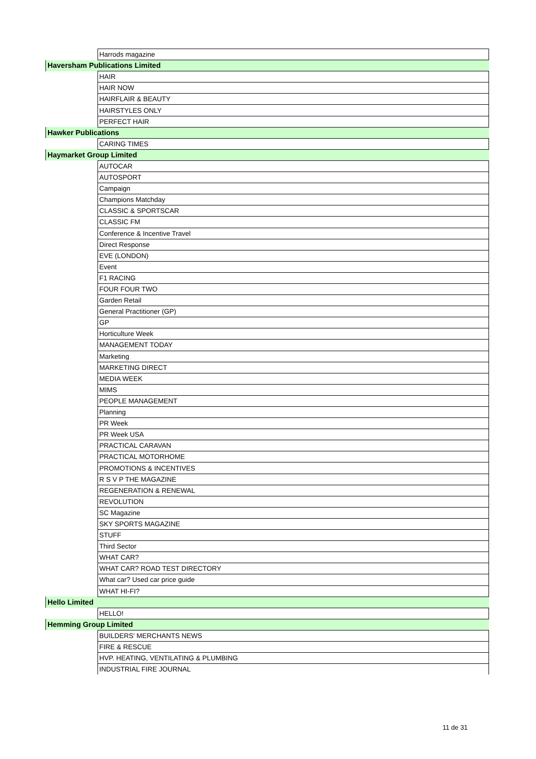| | Harrods magazine |
| Haversham Publications Limited | |
| | HAIR |
| | HAIR NOW |
| | HAIRFLAIR & BEAUTY |
| | HAIRSTYLES ONLY |
| | PERFECT HAIR |
| Hawker Publications | |
| | CARING TIMES |
| Haymarket Group Limited | |
| | AUTOCAR |
| | AUTOSPORT |
| | Campaign |
| | Champions Matchday |
| | CLASSIC & SPORTSCAR |
| | CLASSIC FM |
| | Conference & Incentive Travel |
| | Direct Response |
| | EVE (LONDON) |
| | Event |
| | F1 RACING |
| | FOUR FOUR TWO |
| | Garden Retail |
| | General Practitioner (GP) |
| | GP |
| | Horticulture Week |
| | MANAGEMENT TODAY |
| | Marketing |
| | MARKETING DIRECT |
| | MEDIA WEEK |
| | MIMS |
| | PEOPLE MANAGEMENT |
| | Planning |
| | PR Week |
| | PR Week USA |
| | PRACTICAL CARAVAN |
| | PRACTICAL MOTORHOME |
| | PROMOTIONS & INCENTIVES |
| | R S V P THE MAGAZINE |
| | REGENERATION & RENEWAL |
| | REVOLUTION |
| | SC Magazine |
| | SKY SPORTS MAGAZINE |
| | STUFF |
| | Third Sector |
| | WHAT CAR? |
| | WHAT CAR? ROAD TEST DIRECTORY |
| | What car? Used car price guide |
| | WHAT HI-FI? |
| Hello Limited | |
| | HELLO! |
| Hemming Group Limited | |
| | BUILDERS' MERCHANTS NEWS |
| | FIRE & RESCUE |
| | HVP. HEATING, VENTILATING & PLUMBING |
| | INDUSTRIAL FIRE JOURNAL |
11 de 31